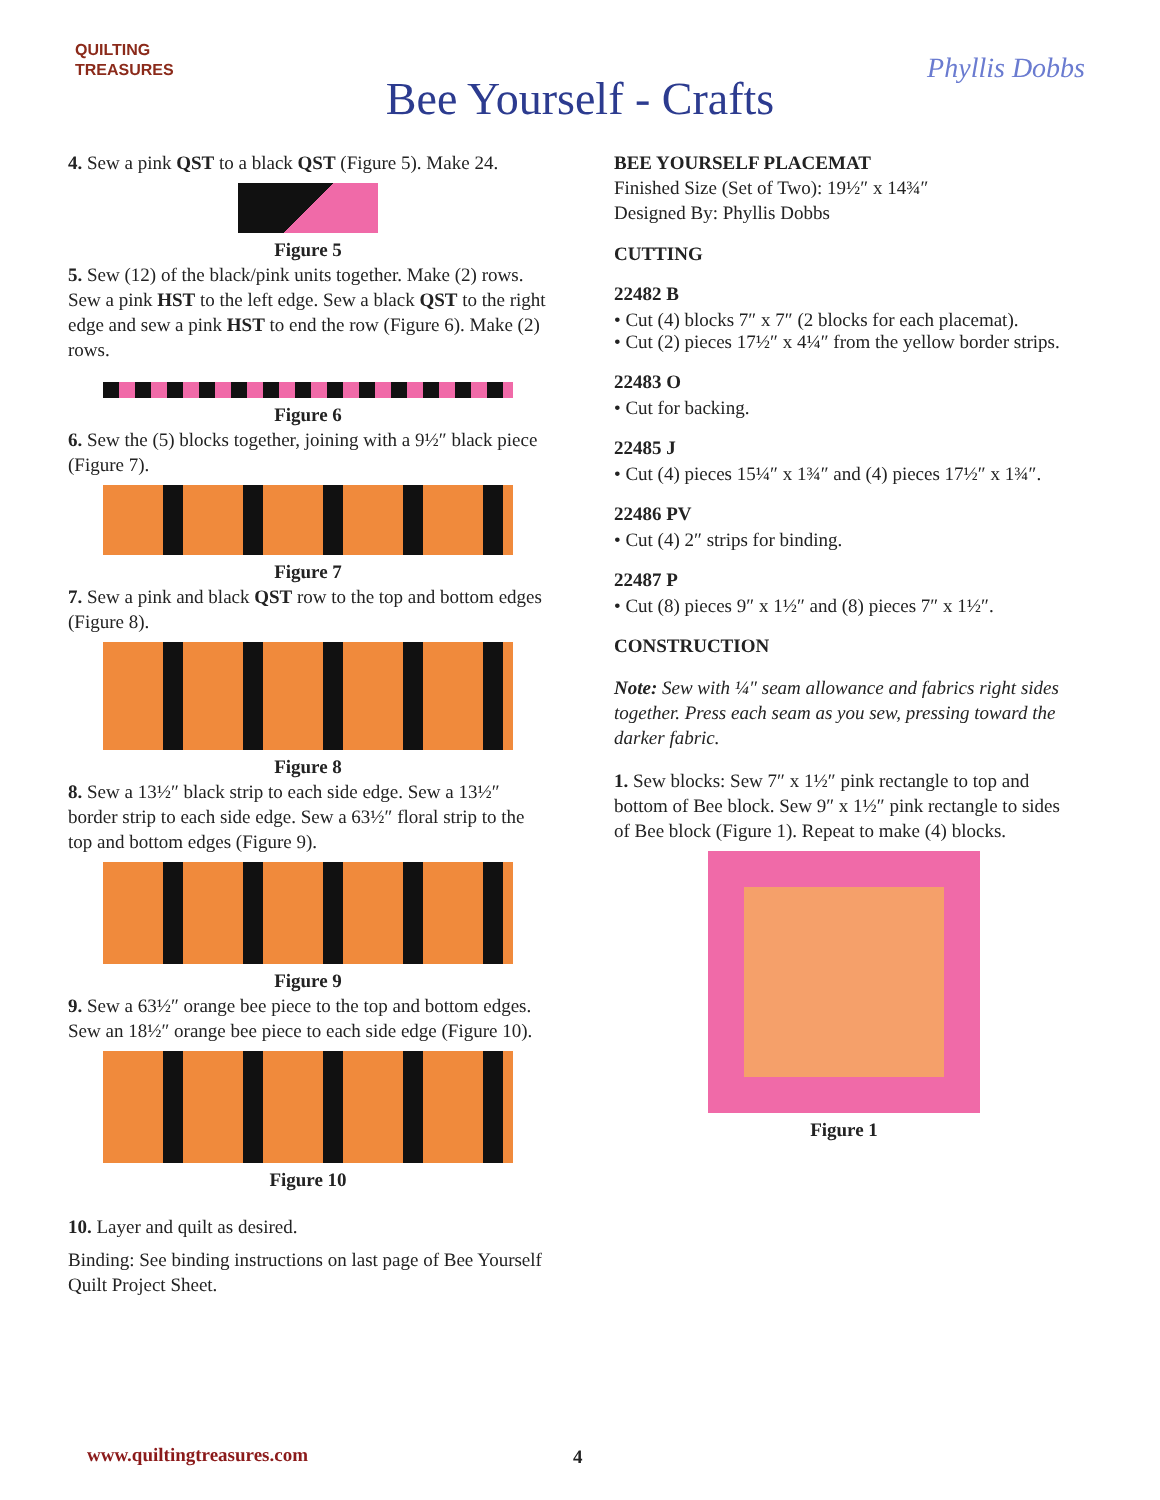QUILTING
TREASURES
Bee Yourself - Crafts
Phyllis Dobbs
4. Sew a pink QST to a black QST (Figure 5). Make 24.
Figure 5
5. Sew (12) of the black/pink units together. Make (2) rows. Sew a pink HST to the left edge. Sew a black QST to the right edge and sew a pink HST to end the row (Figure 6). Make (2) rows.
Figure 6
6. Sew the (5) blocks together, joining with a 9½″ black piece (Figure 7).
Figure 7
7. Sew a pink and black QST row to the top and bottom edges (Figure 8).
Figure 8
8. Sew a 13½″ black strip to each side edge. Sew a 13½″ border strip to each side edge. Sew a 63½″ floral strip to the top and bottom edges (Figure 9).
Figure 9
9. Sew a 63½″ orange bee piece to the top and bottom edges. Sew an 18½″ orange bee piece to each side edge (Figure 10).
Figure 10
10. Layer and quilt as desired.
Binding: See binding instructions on last page of Bee Yourself Quilt Project Sheet.
BEE YOURSELF PLACEMAT
Finished Size (Set of Two): 19½″ x 14¾″
Designed By: Phyllis Dobbs
CUTTING
22482 B
• Cut (4) blocks 7″ x 7″ (2 blocks for each placemat).
• Cut (2) pieces 17½″ x 4¼″ from the yellow border strips.
22483 O
• Cut for backing.
22485 J
• Cut (4) pieces 15¼″ x 1¾″ and (4) pieces 17½″ x 1¾″.
22486 PV
• Cut (4) 2″ strips for binding.
22487 P
• Cut (8) pieces 9″ x 1½″ and (8) pieces 7″ x 1½″.
CONSTRUCTION
Note: Sew with ¼″ seam allowance and fabrics right sides together. Press each seam as you sew, pressing toward the darker fabric.
1. Sew blocks: Sew 7″ x 1½″ pink rectangle to top and bottom of Bee block. Sew 9″ x 1½″ pink rectangle to sides of Bee block (Figure 1). Repeat to make (4) blocks.
Figure 1
www.quiltingtreasures.com 4